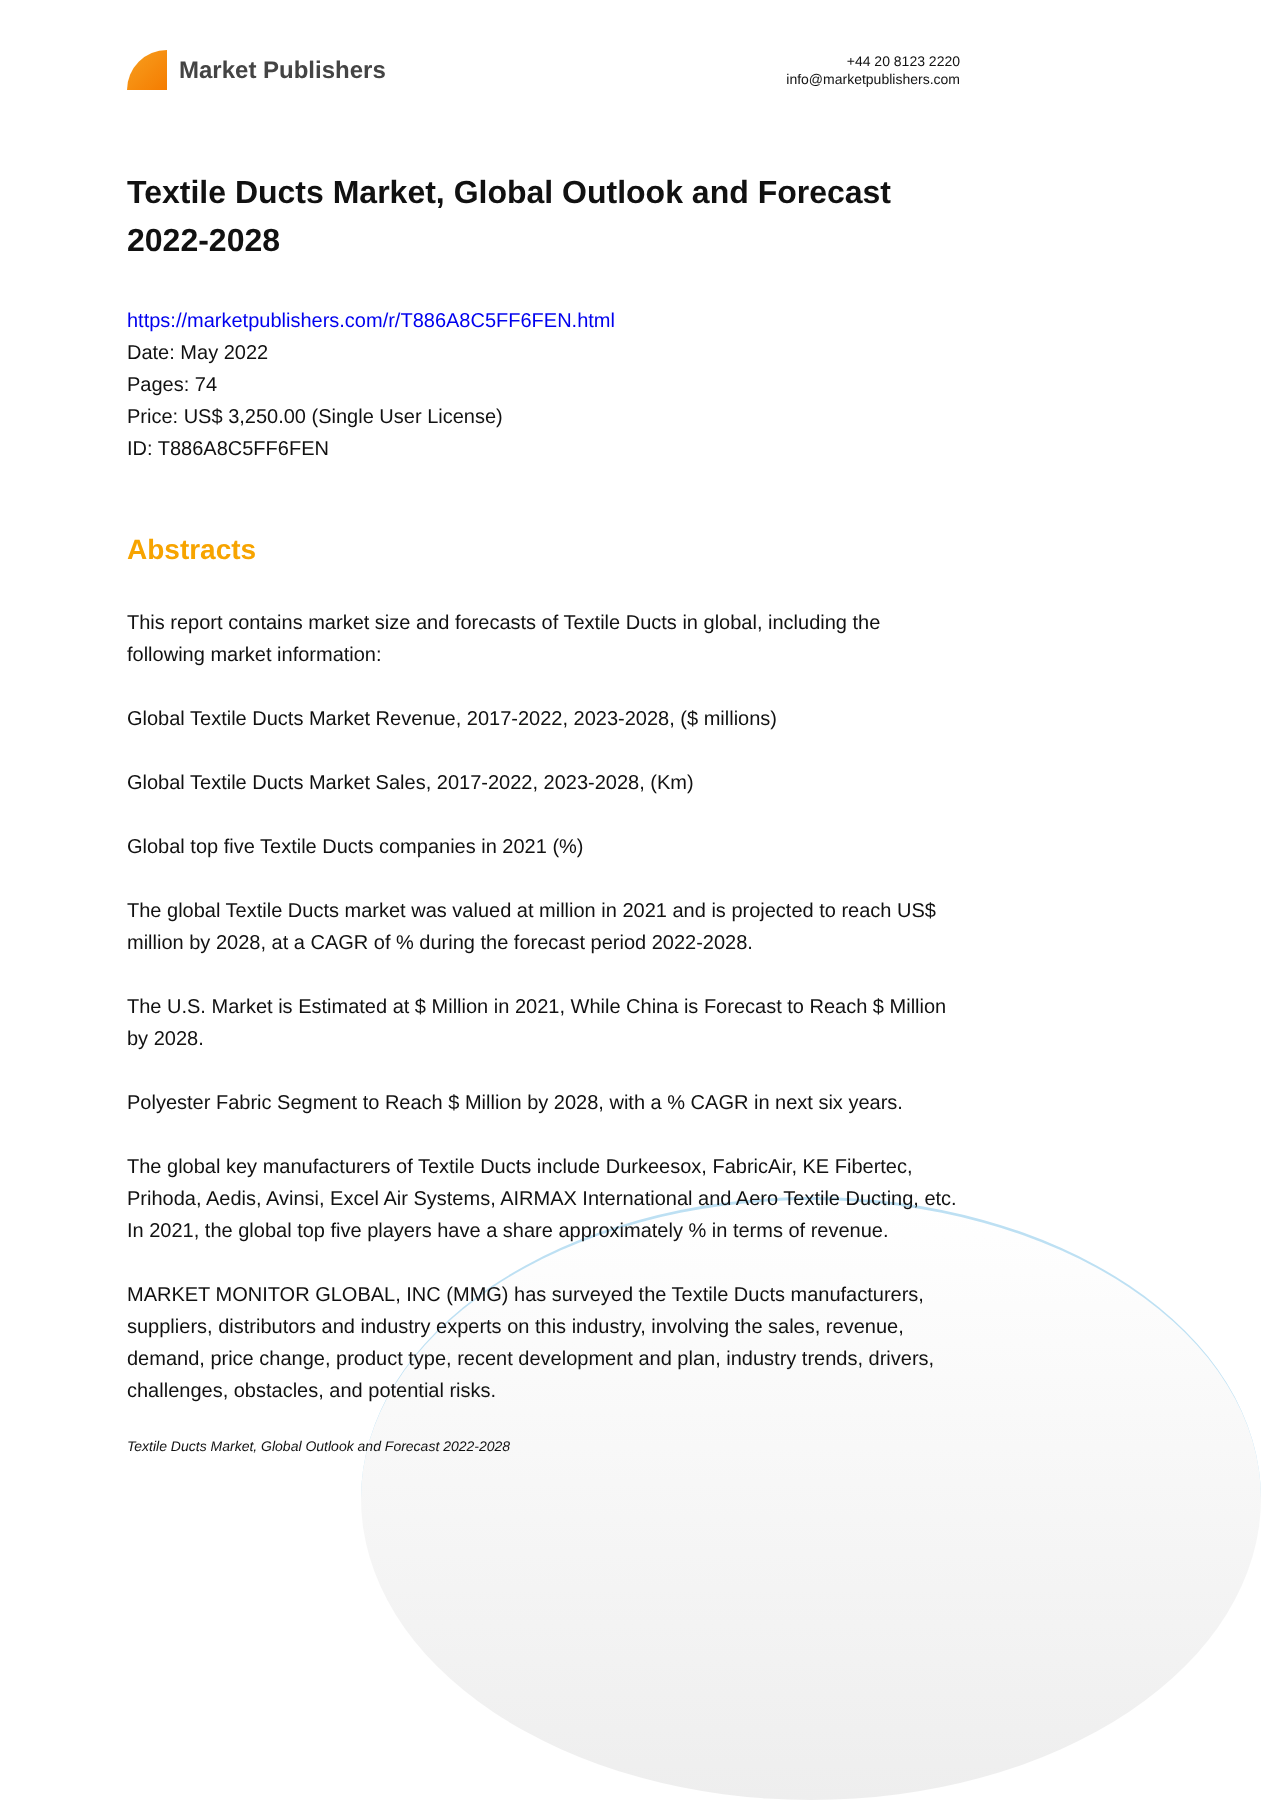Market Publishers
+44 20 8123 2220
info@marketpublishers.com
Textile Ducts Market, Global Outlook and Forecast 2022-2028
https://marketpublishers.com/r/T886A8C5FF6FEN.html
Date: May 2022
Pages: 74
Price: US$ 3,250.00 (Single User License)
ID: T886A8C5FF6FEN
Abstracts
This report contains market size and forecasts of Textile Ducts in global, including the following market information:
Global Textile Ducts Market Revenue, 2017-2022, 2023-2028, ($ millions)
Global Textile Ducts Market Sales, 2017-2022, 2023-2028, (Km)
Global top five Textile Ducts companies in 2021 (%)
The global Textile Ducts market was valued at million in 2021 and is projected to reach US$ million by 2028, at a CAGR of % during the forecast period 2022-2028.
The U.S. Market is Estimated at $ Million in 2021, While China is Forecast to Reach $ Million by 2028.
Polyester Fabric Segment to Reach $ Million by 2028, with a % CAGR in next six years.
The global key manufacturers of Textile Ducts include Durkeesox, FabricAir, KE Fibertec, Prihoda, Aedis, Avinsi, Excel Air Systems, AIRMAX International and Aero Textile Ducting, etc. In 2021, the global top five players have a share approximately % in terms of revenue.
MARKET MONITOR GLOBAL, INC (MMG) has surveyed the Textile Ducts manufacturers, suppliers, distributors and industry experts on this industry, involving the sales, revenue, demand, price change, product type, recent development and plan, industry trends, drivers, challenges, obstacles, and potential risks.
Textile Ducts Market, Global Outlook and Forecast 2022-2028